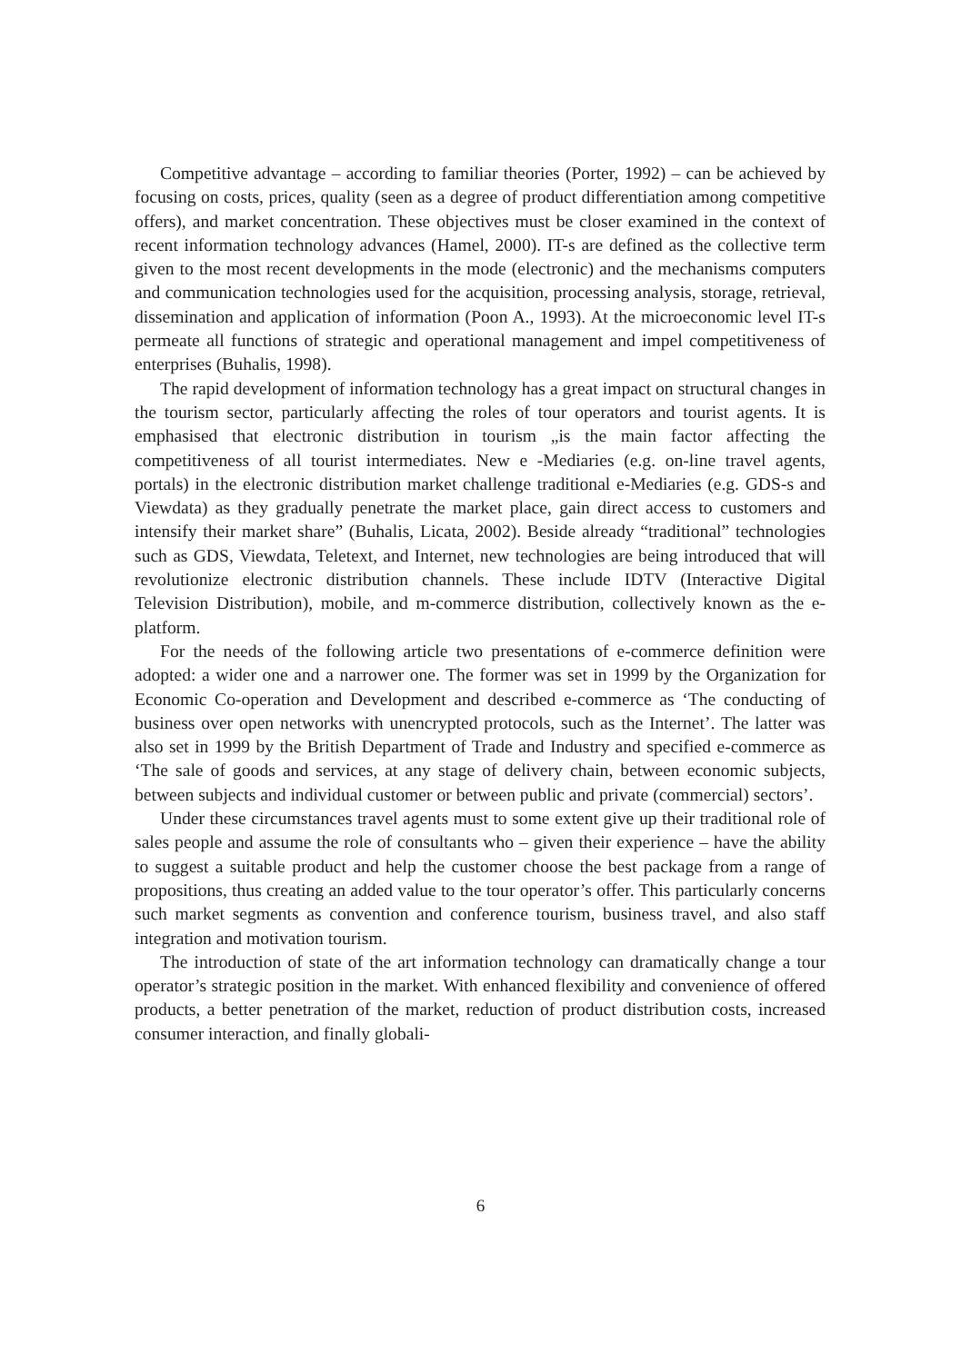Competitive advantage – according to familiar theories (Porter, 1992) – can be achieved by focusing on costs, prices, quality (seen as a degree of product differentiation among competitive offers), and market concentration. These objectives must be closer examined in the context of recent information technology advances (Hamel, 2000). IT-s are defined as the collective term given to the most recent developments in the mode (electronic) and the mechanisms computers and communication technologies used for the acquisition, processing analysis, storage, retrieval, dissemination and application of information (Poon A., 1993). At the microeconomic level IT-s permeate all functions of strategic and operational management and impel competitiveness of enterprises (Buhalis, 1998).
The rapid development of information technology has a great impact on structural changes in the tourism sector, particularly affecting the roles of tour operators and tourist agents. It is emphasised that electronic distribution in tourism „is the main factor affecting the competitiveness of all tourist intermediates. New e -Mediaries (e.g. on-line travel agents, portals) in the electronic distribution market challenge traditional e-Mediaries (e.g. GDS-s and Viewdata) as they gradually penetrate the market place, gain direct access to customers and intensify their market share” (Buhalis, Licata, 2002). Beside already “traditional” technologies such as GDS, Viewdata, Teletext, and Internet, new technologies are being introduced that will revolutionize electronic distribution channels. These include IDTV (Interactive Digital Television Distribution), mobile, and m-commerce distribution, collectively known as the e-platform.
For the needs of the following article two presentations of e-commerce definition were adopted: a wider one and a narrower one. The former was set in 1999 by the Organization for Economic Co-operation and Development and described e-commerce as ‘The conducting of business over open networks with unencrypted protocols, such as the Internet’. The latter was also set in 1999 by the British Department of Trade and Industry and specified e-commerce as ‘The sale of goods and services, at any stage of delivery chain, between economic subjects, between subjects and individual customer or between public and private (commercial) sectors’.
Under these circumstances travel agents must to some extent give up their traditional role of sales people and assume the role of consultants who – given their experience – have the ability to suggest a suitable product and help the customer choose the best package from a range of propositions, thus creating an added value to the tour operator’s offer. This particularly concerns such market segments as convention and conference tourism, business travel, and also staff integration and motivation tourism.
The introduction of state of the art information technology can dramatically change a tour operator’s strategic position in the market. With enhanced flexibility and convenience of offered products, a better penetration of the market, reduction of product distribution costs, increased consumer interaction, and finally globali-
6